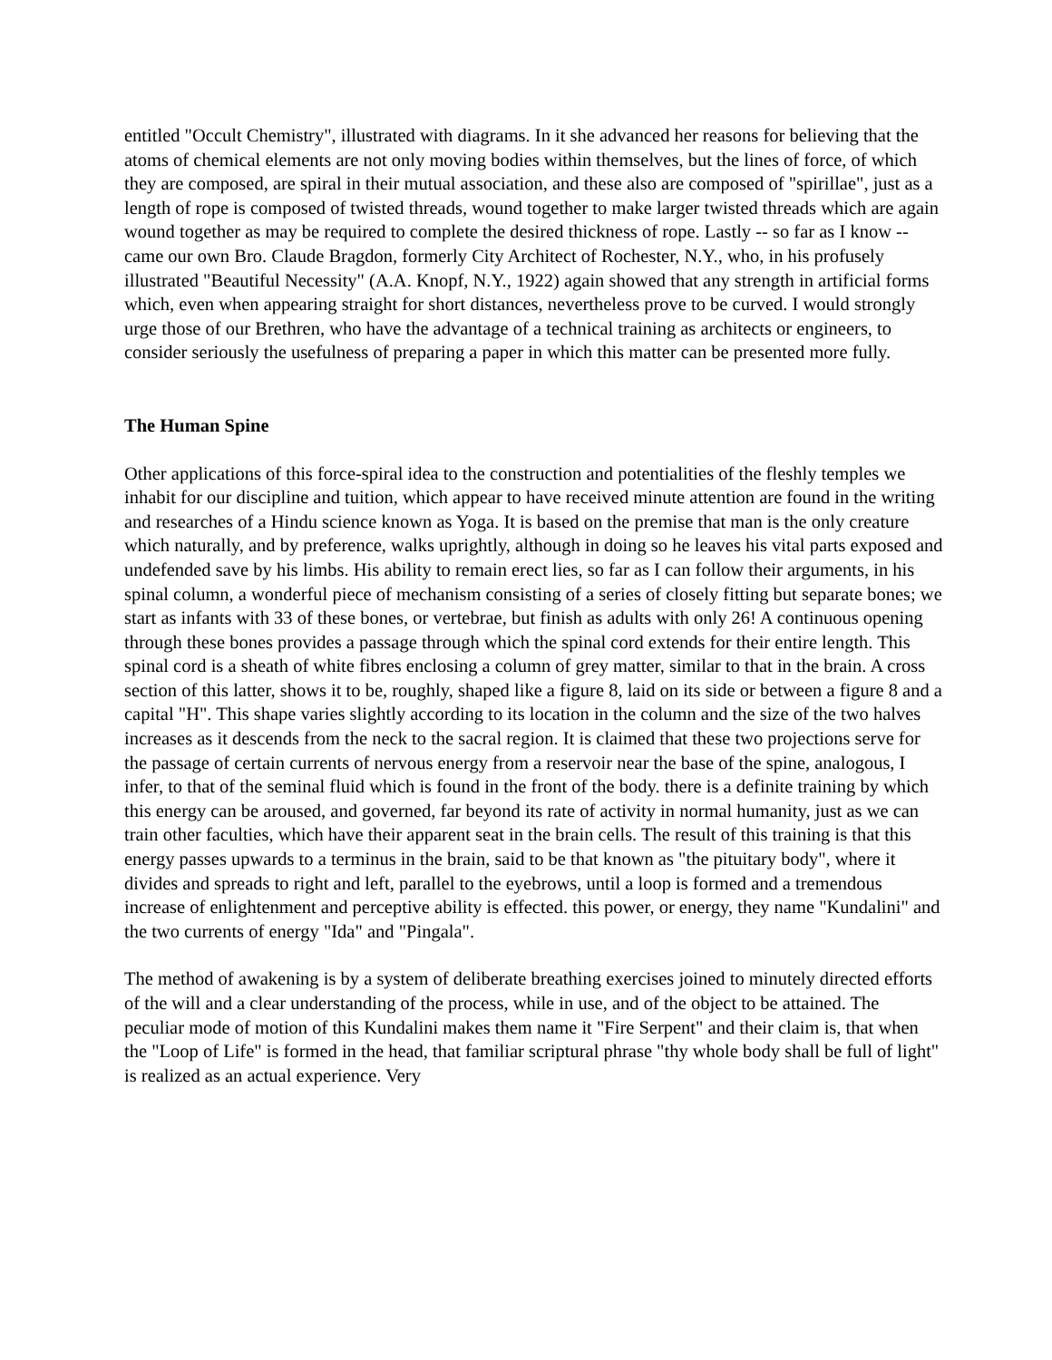entitled "Occult Chemistry", illustrated with diagrams. In it she advanced her reasons for believing that the atoms of chemical elements are not only moving bodies within themselves, but the lines of force, of which they are composed, are spiral in their mutual association, and these also are composed of "spirillae", just as a length of rope is composed of twisted threads, wound together to make larger twisted threads which are again wound together as may be required to complete the desired thickness of rope. Lastly -- so far as I know -- came our own Bro. Claude Bragdon, formerly City Architect of Rochester, N.Y., who, in his profusely illustrated "Beautiful Necessity" (A.A. Knopf, N.Y., 1922) again showed that any strength in artificial forms which, even when appearing straight for short distances, nevertheless prove to be curved. I would strongly urge those of our Brethren, who have the advantage of a technical training as architects or engineers, to consider seriously the usefulness of preparing a paper in which this matter can be presented more fully.
The Human Spine
Other applications of this force-spiral idea to the construction and potentialities of the fleshly temples we inhabit for our discipline and tuition, which appear to have received minute attention are found in the writing and researches of a Hindu science known as Yoga. It is based on the premise that man is the only creature which naturally, and by preference, walks uprightly, although in doing so he leaves his vital parts exposed and undefended save by his limbs. His ability to remain erect lies, so far as I can follow their arguments, in his spinal column, a wonderful piece of mechanism consisting of a series of closely fitting but separate bones; we start as infants with 33 of these bones, or vertebrae, but finish as adults with only 26! A continuous opening through these bones provides a passage through which the spinal cord extends for their entire length. This spinal cord is a sheath of white fibres enclosing a column of grey matter, similar to that in the brain. A cross section of this latter, shows it to be, roughly, shaped like a figure 8, laid on its side or between a figure 8 and a capital "H". This shape varies slightly according to its location in the column and the size of the two halves increases as it descends from the neck to the sacral region. It is claimed that these two projections serve for the passage of certain currents of nervous energy from a reservoir near the base of the spine, analogous, I infer, to that of the seminal fluid which is found in the front of the body. there is a definite training by which this energy can be aroused, and governed, far beyond its rate of activity in normal humanity, just as we can train other faculties, which have their apparent seat in the brain cells. The result of this training is that this energy passes upwards to a terminus in the brain, said to be that known as "the pituitary body", where it divides and spreads to right and left, parallel to the eyebrows, until a loop is formed and a tremendous increase of enlightenment and perceptive ability is effected. this power, or energy, they name "Kundalini" and the two currents of energy "Ida" and "Pingala".
The method of awakening is by a system of deliberate breathing exercises joined to minutely directed efforts of the will and a clear understanding of the process, while in use, and of the object to be attained. The peculiar mode of motion of this Kundalini makes them name it "Fire Serpent" and their claim is, that when the "Loop of Life" is formed in the head, that familiar scriptural phrase "thy whole body shall be full of light" is realized as an actual experience. Very